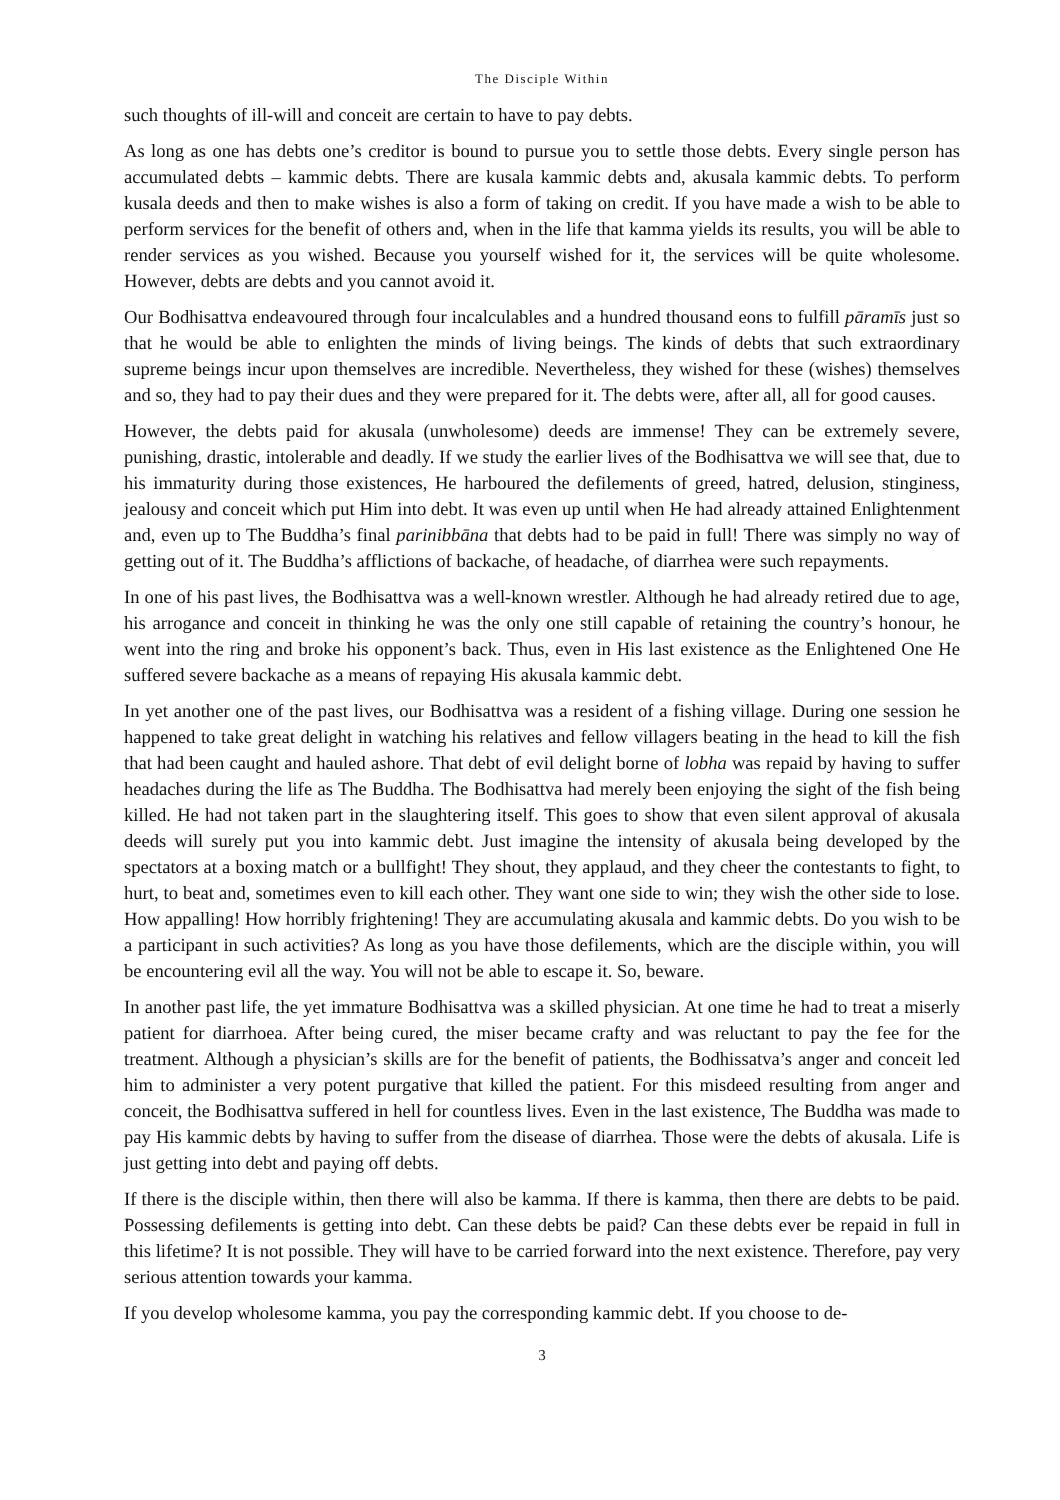The Disciple Within
such thoughts of ill-will and conceit are certain to have to pay debts.
As long as one has debts one’s creditor is bound to pursue you to settle those debts. Every single person has accumulated debts – kammic debts. There are kusala kammic debts and, akusala kammic debts. To perform kusala deeds and then to make wishes is also a form of taking on credit. If you have made a wish to be able to perform services for the benefit of others and, when in the life that kamma yields its results, you will be able to render services as you wished. Because you yourself wished for it, the services will be quite wholesome. However, debts are debts and you cannot avoid it.
Our Bodhisattva endeavoured through four incalculables and a hundred thousand eons to fulfill pāramīs just so that he would be able to enlighten the minds of living beings. The kinds of debts that such extraordinary supreme beings incur upon themselves are incredible. Nevertheless, they wished for these (wishes) themselves and so, they had to pay their dues and they were prepared for it. The debts were, after all, all for good causes.
However, the debts paid for akusala (unwholesome) deeds are immense! They can be extremely severe, punishing, drastic, intolerable and deadly. If we study the earlier lives of the Bodhisattva we will see that, due to his immaturity during those existences, He harboured the defilements of greed, hatred, delusion, stinginess, jealousy and conceit which put Him into debt. It was even up until when He had already attained Enlightenment and, even up to The Buddha’s final parinibbāna that debts had to be paid in full! There was simply no way of getting out of it. The Buddha’s afflictions of backache, of headache, of diarrhea were such repayments.
In one of his past lives, the Bodhisattva was a well-known wrestler. Although he had already retired due to age, his arrogance and conceit in thinking he was the only one still capable of retaining the country’s honour, he went into the ring and broke his opponent’s back. Thus, even in His last existence as the Enlightened One He suffered severe backache as a means of repaying His akusala kammic debt.
In yet another one of the past lives, our Bodhisattva was a resident of a fishing village. During one session he happened to take great delight in watching his relatives and fellow villagers beating in the head to kill the fish that had been caught and hauled ashore. That debt of evil delight borne of lobha was repaid by having to suffer headaches during the life as The Buddha. The Bodhisattva had merely been enjoying the sight of the fish being killed. He had not taken part in the slaughtering itself. This goes to show that even silent approval of akusala deeds will surely put you into kammic debt. Just imagine the intensity of akusala being developed by the spectators at a boxing match or a bullfight! They shout, they applaud, and they cheer the contestants to fight, to hurt, to beat and, sometimes even to kill each other. They want one side to win; they wish the other side to lose. How appalling! How horribly frightening! They are accumulating akusala and kammic debts. Do you wish to be a participant in such activities? As long as you have those defilements, which are the disciple within, you will be encountering evil all the way. You will not be able to escape it. So, beware.
In another past life, the yet immature Bodhisattva was a skilled physician. At one time he had to treat a miserly patient for diarrhoea. After being cured, the miser became crafty and was reluctant to pay the fee for the treatment. Although a physician’s skills are for the benefit of patients, the Bodhissatva’s anger and conceit led him to administer a very potent purgative that killed the patient. For this misdeed resulting from anger and conceit, the Bodhisattva suffered in hell for countless lives. Even in the last existence, The Buddha was made to pay His kammic debts by having to suffer from the disease of diarrhea. Those were the debts of akusala. Life is just getting into debt and paying off debts.
If there is the disciple within, then there will also be kamma. If there is kamma, then there are debts to be paid. Possessing defilements is getting into debt. Can these debts be paid? Can these debts ever be repaid in full in this lifetime? It is not possible. They will have to be carried forward into the next existence. Therefore, pay very serious attention towards your kamma.
If you develop wholesome kamma, you pay the corresponding kammic debt. If you choose to de-
3